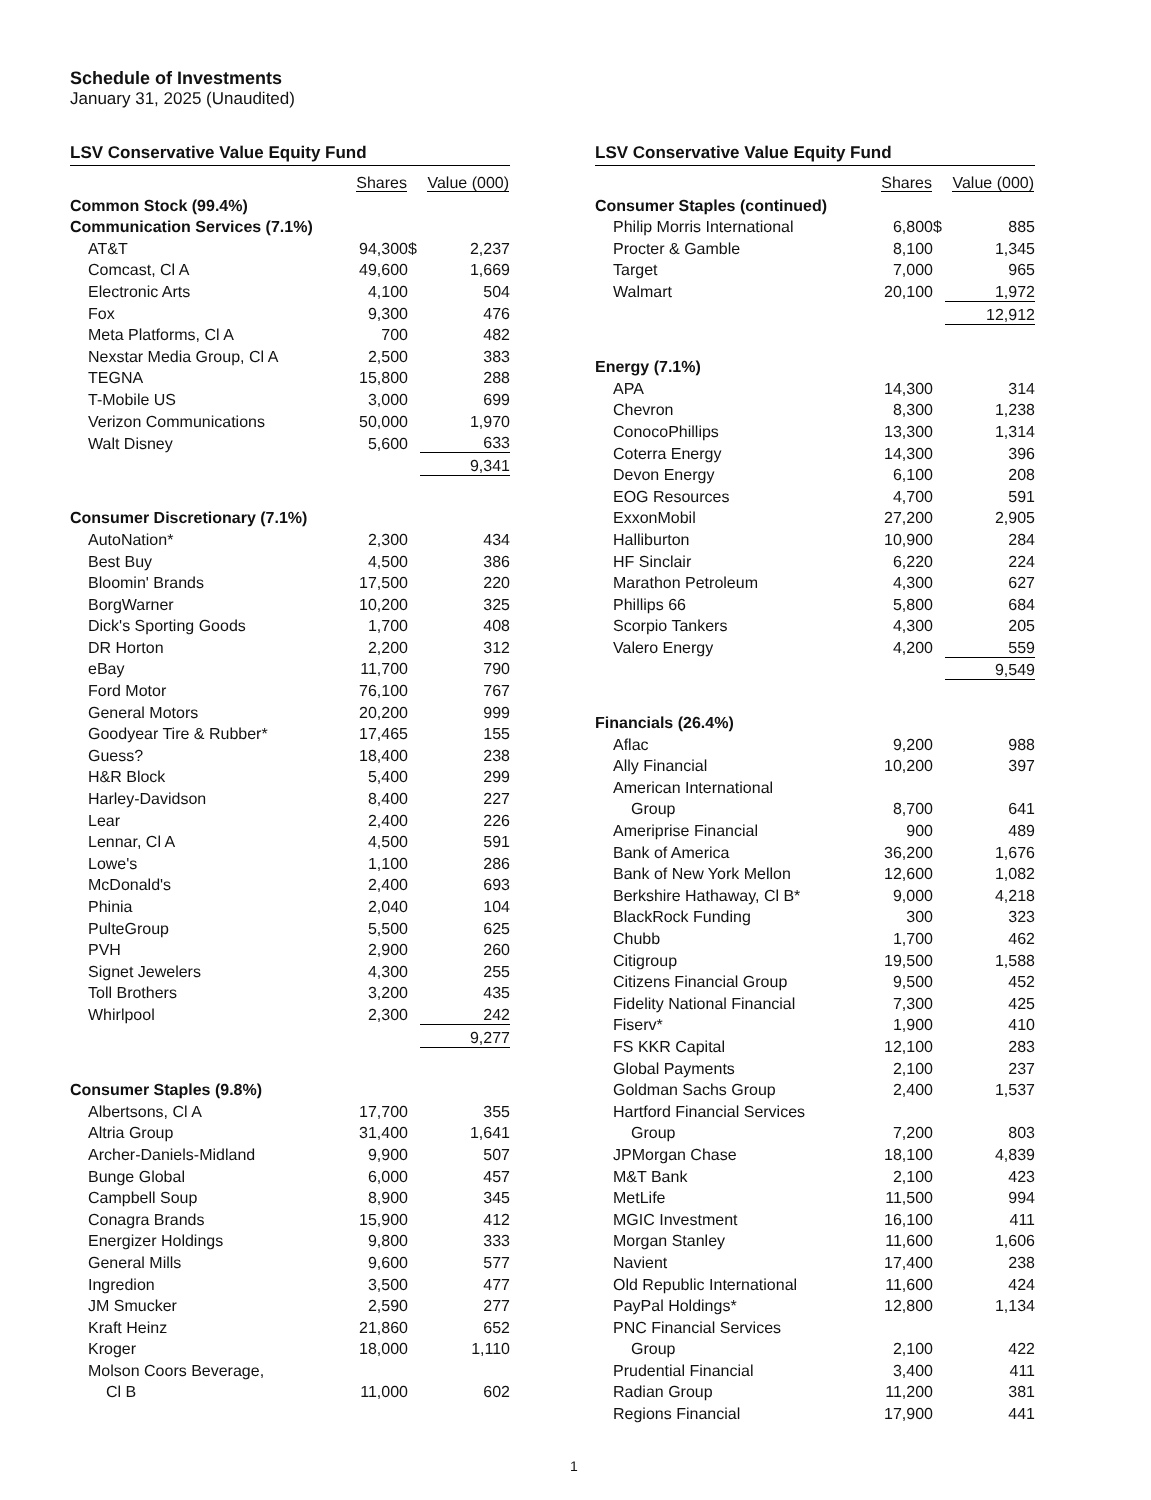Schedule of Investments
January 31, 2025 (Unaudited)
LSV Conservative Value Equity Fund
| | Shares | Value (000) | |
| --- | --- | --- | --- |
| Common Stock (99.4%) | | | |
| Communication Services (7.1%) | | | |
| AT&T | 94,300 | $ | 2,237 |
| Comcast, Cl A | 49,600 | | 1,669 |
| Electronic Arts | 4,100 | | 504 |
| Fox | 9,300 | | 476 |
| Meta Platforms, Cl A | 700 | | 482 |
| Nexstar Media Group, Cl A | 2,500 | | 383 |
| TEGNA | 15,800 | | 288 |
| T-Mobile US | 3,000 | | 699 |
| Verizon Communications | 50,000 | | 1,970 |
| Walt Disney | 5,600 | | 633 |
| | | | 9,341 |
| Consumer Discretionary (7.1%) | | | |
| AutoNation* | 2,300 | | 434 |
| Best Buy | 4,500 | | 386 |
| Bloomin' Brands | 17,500 | | 220 |
| BorgWarner | 10,200 | | 325 |
| Dick's Sporting Goods | 1,700 | | 408 |
| DR Horton | 2,200 | | 312 |
| eBay | 11,700 | | 790 |
| Ford Motor | 76,100 | | 767 |
| General Motors | 20,200 | | 999 |
| Goodyear Tire & Rubber* | 17,465 | | 155 |
| Guess? | 18,400 | | 238 |
| H&R Block | 5,400 | | 299 |
| Harley-Davidson | 8,400 | | 227 |
| Lear | 2,400 | | 226 |
| Lennar, Cl A | 4,500 | | 591 |
| Lowe's | 1,100 | | 286 |
| McDonald's | 2,400 | | 693 |
| Phinia | 2,040 | | 104 |
| PulteGroup | 5,500 | | 625 |
| PVH | 2,900 | | 260 |
| Signet Jewelers | 4,300 | | 255 |
| Toll Brothers | 3,200 | | 435 |
| Whirlpool | 2,300 | | 242 |
| | | | 9,277 |
| Consumer Staples (9.8%) | | | |
| Albertsons, Cl A | 17,700 | | 355 |
| Altria Group | 31,400 | | 1,641 |
| Archer-Daniels-Midland | 9,900 | | 507 |
| Bunge Global | 6,000 | | 457 |
| Campbell Soup | 8,900 | | 345 |
| Conagra Brands | 15,900 | | 412 |
| Energizer Holdings | 9,800 | | 333 |
| General Mills | 9,600 | | 577 |
| Ingredion | 3,500 | | 477 |
| JM Smucker | 2,590 | | 277 |
| Kraft Heinz | 21,860 | | 652 |
| Kroger | 18,000 | | 1,110 |
| Molson Coors Beverage, | | | |
| Cl B | 11,000 | | 602 |
LSV Conservative Value Equity Fund
| | Shares | Value (000) | |
| --- | --- | --- | --- |
| Consumer Staples (continued) | | | |
| Philip Morris International | 6,800 | $ | 885 |
| Procter & Gamble | 8,100 | | 1,345 |
| Target | 7,000 | | 965 |
| Walmart | 20,100 | | 1,972 |
| | | | 12,912 |
| Energy (7.1%) | | | |
| APA | 14,300 | | 314 |
| Chevron | 8,300 | | 1,238 |
| ConocoPhillips | 13,300 | | 1,314 |
| Coterra Energy | 14,300 | | 396 |
| Devon Energy | 6,100 | | 208 |
| EOG Resources | 4,700 | | 591 |
| ExxonMobil | 27,200 | | 2,905 |
| Halliburton | 10,900 | | 284 |
| HF Sinclair | 6,220 | | 224 |
| Marathon Petroleum | 4,300 | | 627 |
| Phillips 66 | 5,800 | | 684 |
| Scorpio Tankers | 4,300 | | 205 |
| Valero Energy | 4,200 | | 559 |
| | | | 9,549 |
| Financials (26.4%) | | | |
| Aflac | 9,200 | | 988 |
| Ally Financial | 10,200 | | 397 |
| American International | | | |
| Group | 8,700 | | 641 |
| Ameriprise Financial | 900 | | 489 |
| Bank of America | 36,200 | | 1,676 |
| Bank of New York Mellon | 12,600 | | 1,082 |
| Berkshire Hathaway, Cl B* | 9,000 | | 4,218 |
| BlackRock Funding | 300 | | 323 |
| Chubb | 1,700 | | 462 |
| Citigroup | 19,500 | | 1,588 |
| Citizens Financial Group | 9,500 | | 452 |
| Fidelity National Financial | 7,300 | | 425 |
| Fiserv* | 1,900 | | 410 |
| FS KKR Capital | 12,100 | | 283 |
| Global Payments | 2,100 | | 237 |
| Goldman Sachs Group | 2,400 | | 1,537 |
| Hartford Financial Services | | | |
| Group | 7,200 | | 803 |
| JPMorgan Chase | 18,100 | | 4,839 |
| M&T Bank | 2,100 | | 423 |
| MetLife | 11,500 | | 994 |
| MGIC Investment | 16,100 | | 411 |
| Morgan Stanley | 11,600 | | 1,606 |
| Navient | 17,400 | | 238 |
| Old Republic International | 11,600 | | 424 |
| PayPal Holdings* | 12,800 | | 1,134 |
| PNC Financial Services | | | |
| Group | 2,100 | | 422 |
| Prudential Financial | 3,400 | | 411 |
| Radian Group | 11,200 | | 381 |
| Regions Financial | 17,900 | | 441 |
1